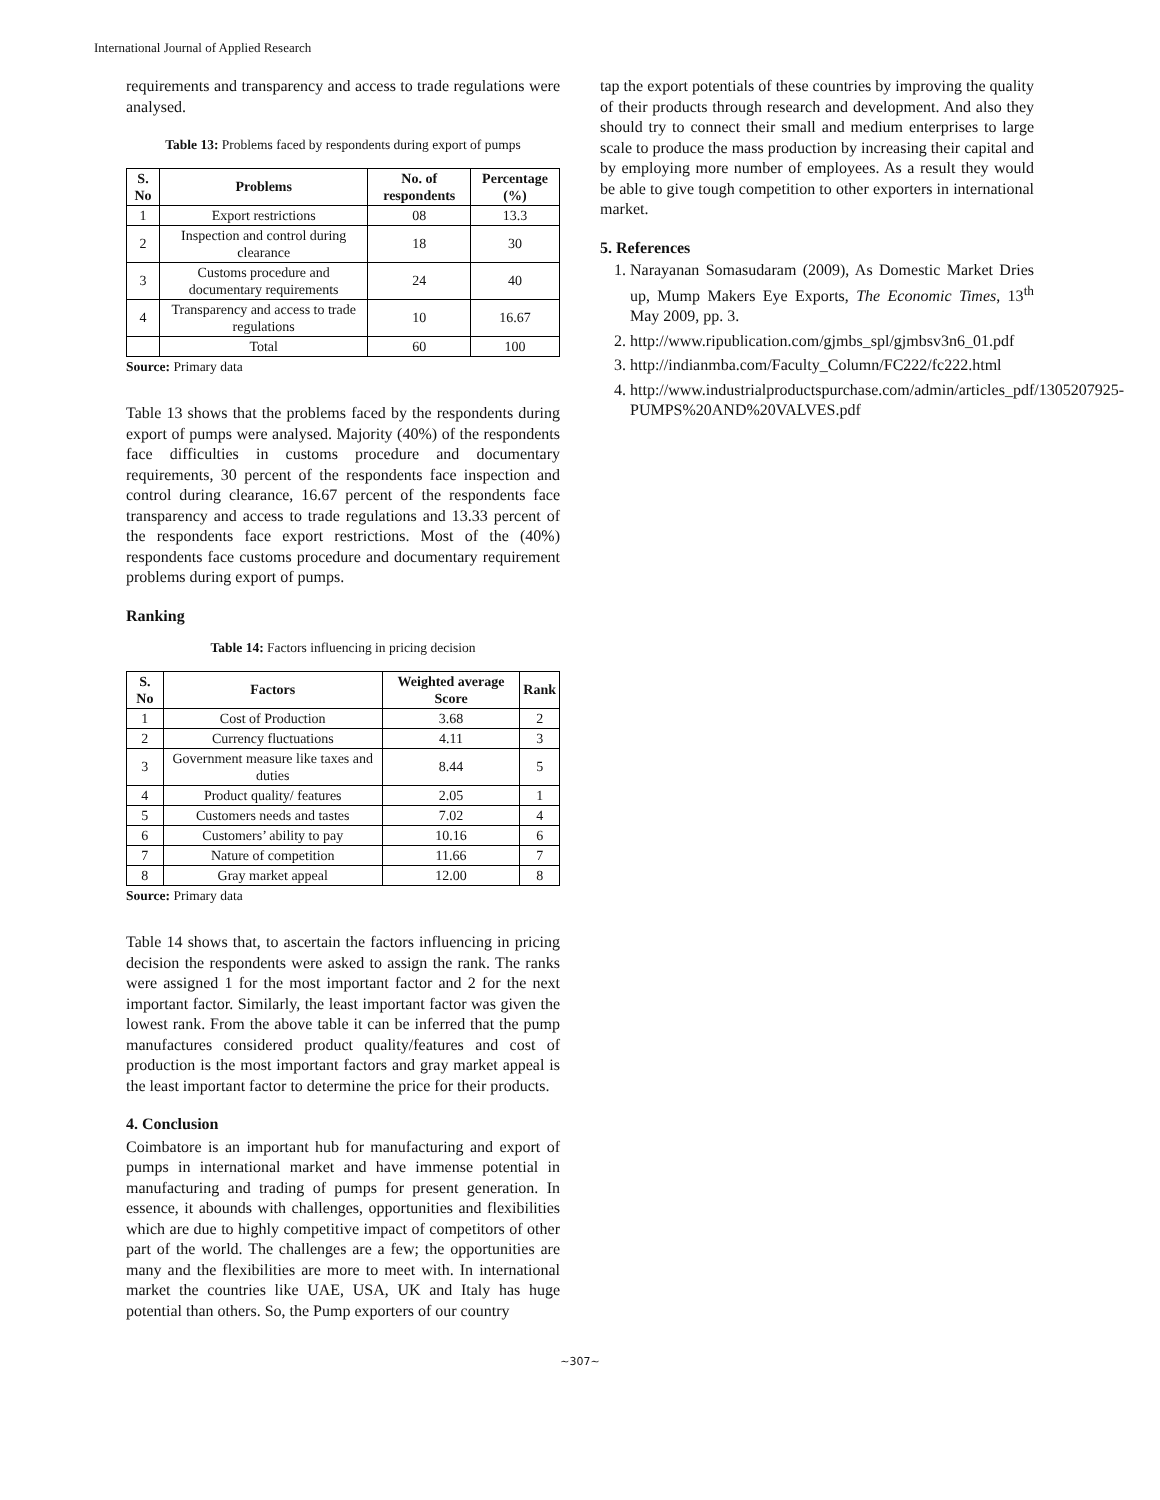International Journal of Applied Research
requirements and transparency and access to trade regulations were analysed.
Table 13: Problems faced by respondents during export of pumps
| S. No | Problems | No. of respondents | Percentage (%) |
| --- | --- | --- | --- |
| 1 | Export restrictions | 08 | 13.3 |
| 2 | Inspection and control during clearance | 18 | 30 |
| 3 | Customs procedure and documentary requirements | 24 | 40 |
| 4 | Transparency and access to trade regulations | 10 | 16.67 |
| | Total | 60 | 100 |
Source: Primary data
Table 13 shows that the problems faced by the respondents during export of pumps were analysed. Majority (40%) of the respondents face difficulties in customs procedure and documentary requirements, 30 percent of the respondents face inspection and control during clearance, 16.67 percent of the respondents face transparency and access to trade regulations and 13.33 percent of the respondents face export restrictions. Most of the (40%) respondents face customs procedure and documentary requirement problems during export of pumps.
Ranking
Table 14: Factors influencing in pricing decision
| S. No | Factors | Weighted average Score | Rank |
| --- | --- | --- | --- |
| 1 | Cost of Production | 3.68 | 2 |
| 2 | Currency fluctuations | 4.11 | 3 |
| 3 | Government measure like taxes and duties | 8.44 | 5 |
| 4 | Product quality/ features | 2.05 | 1 |
| 5 | Customers needs and tastes | 7.02 | 4 |
| 6 | Customers’ ability to pay | 10.16 | 6 |
| 7 | Nature of competition | 11.66 | 7 |
| 8 | Gray market appeal | 12.00 | 8 |
Source: Primary data
Table 14 shows that, to ascertain the factors influencing in pricing decision the respondents were asked to assign the rank. The ranks were assigned 1 for the most important factor and 2 for the next important factor. Similarly, the least important factor was given the lowest rank. From the above table it can be inferred that the pump manufactures considered product quality/features and cost of production is the most important factors and gray market appeal is the least important factor to determine the price for their products.
4. Conclusion
Coimbatore is an important hub for manufacturing and export of pumps in international market and have immense potential in manufacturing and trading of pumps for present generation. In essence, it abounds with challenges, opportunities and flexibilities which are due to highly competitive impact of competitors of other part of the world. The challenges are a few; the opportunities are many and the flexibilities are more to meet with. In international market the countries like UAE, USA, UK and Italy has huge potential than others. So, the Pump exporters of our country
tap the export potentials of these countries by improving the quality of their products through research and development. And also they should try to connect their small and medium enterprises to large scale to produce the mass production by increasing their capital and by employing more number of employees. As a result they would be able to give tough competition to other exporters in international market.
5. References
1. Narayanan Somasudaram (2009), As Domestic Market Dries up, Mump Makers Eye Exports, The Economic Times, 13<sup>th</sup> May 2009, pp. 3.
2. http://www.ripublication.com/gjmbs_spl/gjmbsv3n6_01.pdf
3. http://indianmba.com/Faculty_Column/FC222/fc222.html
4. http://www.industrialproductspurchase.com/admin/articles_pdf/1305207925-PUMPS%20AND%20VALVES.pdf
~307~